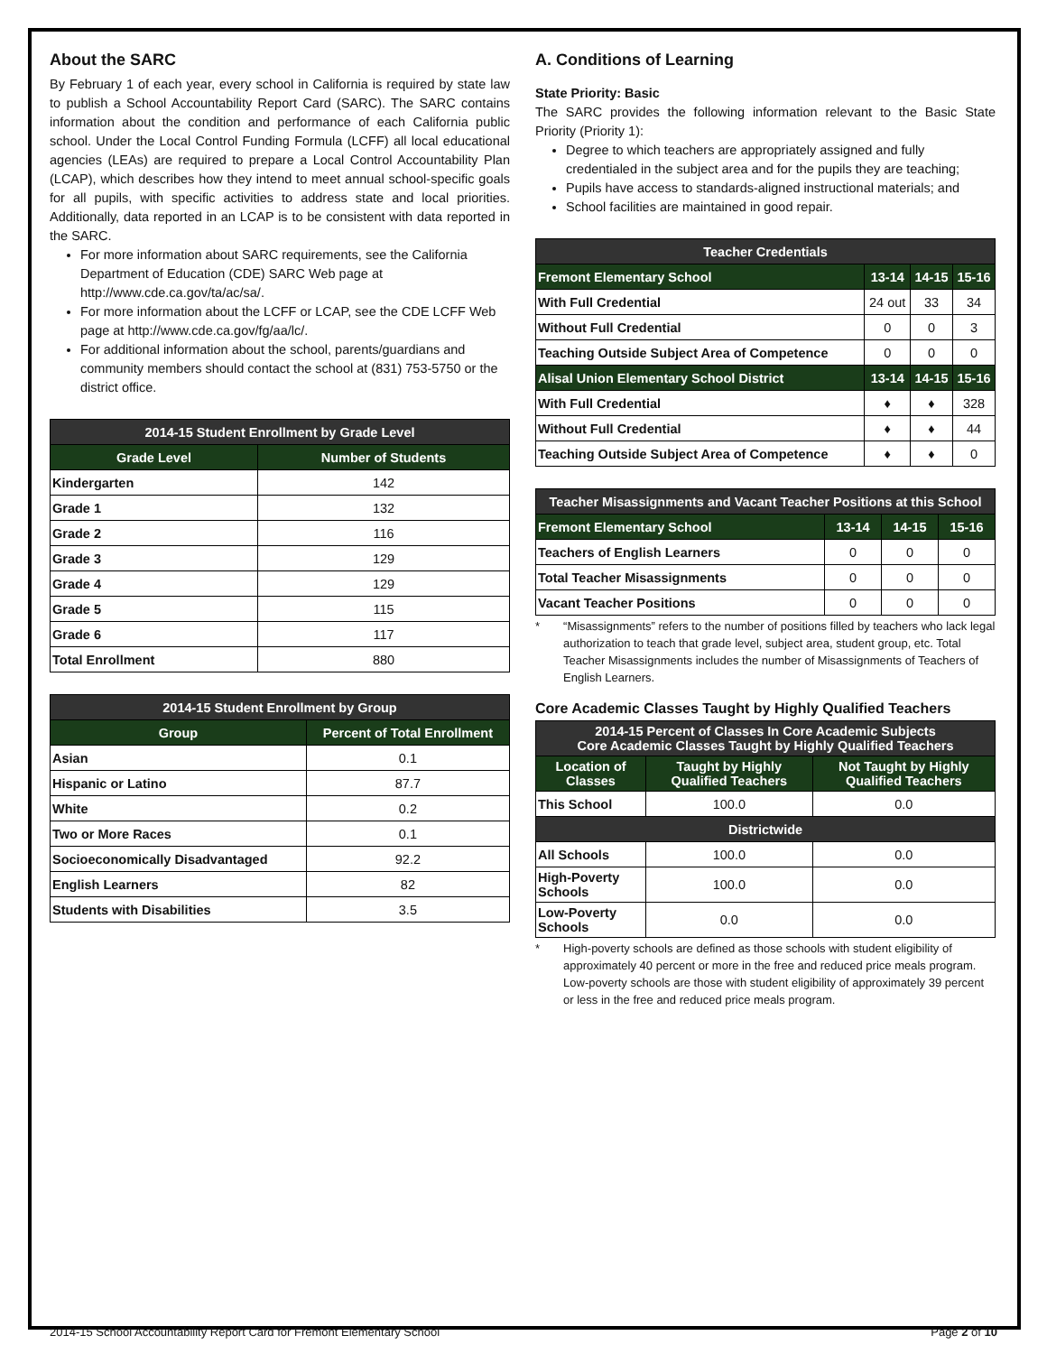About the SARC
By February 1 of each year, every school in California is required by state law to publish a School Accountability Report Card (SARC). The SARC contains information about the condition and performance of each California public school. Under the Local Control Funding Formula (LCFF) all local educational agencies (LEAs) are required to prepare a Local Control Accountability Plan (LCAP), which describes how they intend to meet annual school-specific goals for all pupils, with specific activities to address state and local priorities. Additionally, data reported in an LCAP is to be consistent with data reported in the SARC.
For more information about SARC requirements, see the California Department of Education (CDE) SARC Web page at http://www.cde.ca.gov/ta/ac/sa/.
For more information about the LCFF or LCAP, see the CDE LCFF Web page at http://www.cde.ca.gov/fg/aa/lc/.
For additional information about the school, parents/guardians and community members should contact the school at (831) 753-5750 or the district office.
| 2014-15 Student Enrollment by Grade Level | |
| --- | --- |
| Grade Level | Number of Students |
| Kindergarten | 142 |
| Grade 1 | 132 |
| Grade 2 | 116 |
| Grade 3 | 129 |
| Grade 4 | 129 |
| Grade 5 | 115 |
| Grade 6 | 117 |
| Total Enrollment | 880 |
| 2014-15 Student Enrollment by Group | |
| --- | --- |
| Group | Percent of Total Enrollment |
| Asian | 0.1 |
| Hispanic or Latino | 87.7 |
| White | 0.2 |
| Two or More Races | 0.1 |
| Socioeconomically Disadvantaged | 92.2 |
| English Learners | 82 |
| Students with Disabilities | 3.5 |
A. Conditions of Learning
State Priority: Basic
The SARC provides the following information relevant to the Basic State Priority (Priority 1):
Degree to which teachers are appropriately assigned and fully credentialed in the subject area and for the pupils they are teaching;
Pupils have access to standards-aligned instructional materials; and
School facilities are maintained in good repair.
| Teacher Credentials | | | |
| --- | --- | --- | --- |
| Fremont Elementary School | 13-14 | 14-15 | 15-16 |
| With Full Credential | 24 out | 33 | 34 |
| Without Full Credential | 0 | 0 | 3 |
| Teaching Outside Subject Area of Competence | 0 | 0 | 0 |
| Alisal Union Elementary School District | 13-14 | 14-15 | 15-16 |
| With Full Credential | ♦ | ♦ | 328 |
| Without Full Credential | ♦ | ♦ | 44 |
| Teaching Outside Subject Area of Competence | ♦ | ♦ | 0 |
| Teacher Misassignments and Vacant Teacher Positions at this School | | | |
| --- | --- | --- | --- |
| Fremont Elementary School | 13-14 | 14-15 | 15-16 |
| Teachers of English Learners | 0 | 0 | 0 |
| Total Teacher Misassignments | 0 | 0 | 0 |
| Vacant Teacher Positions | 0 | 0 | 0 |
* “Misassignments” refers to the number of positions filled by teachers who lack legal authorization to teach that grade level, subject area, student group, etc. Total Teacher Misassignments includes the number of Misassignments of Teachers of English Learners.
Core Academic Classes Taught by Highly Qualified Teachers
| 2014-15 Percent of Classes In Core Academic Subjects Core Academic Classes Taught by Highly Qualified Teachers | | |
| --- | --- | --- |
| Location of Classes | Taught by Highly Qualified Teachers | Not Taught by Highly Qualified Teachers |
| This School | 100.0 | 0.0 |
| Districtwide | | |
| All Schools | 100.0 | 0.0 |
| High-Poverty Schools | 100.0 | 0.0 |
| Low-Poverty Schools | 0.0 | 0.0 |
* High-poverty schools are defined as those schools with student eligibility of approximately 40 percent or more in the free and reduced price meals program. Low-poverty schools are those with student eligibility of approximately 39 percent or less in the free and reduced price meals program.
2014-15 School Accountability Report Card for Fremont Elementary School Page 2 of 10